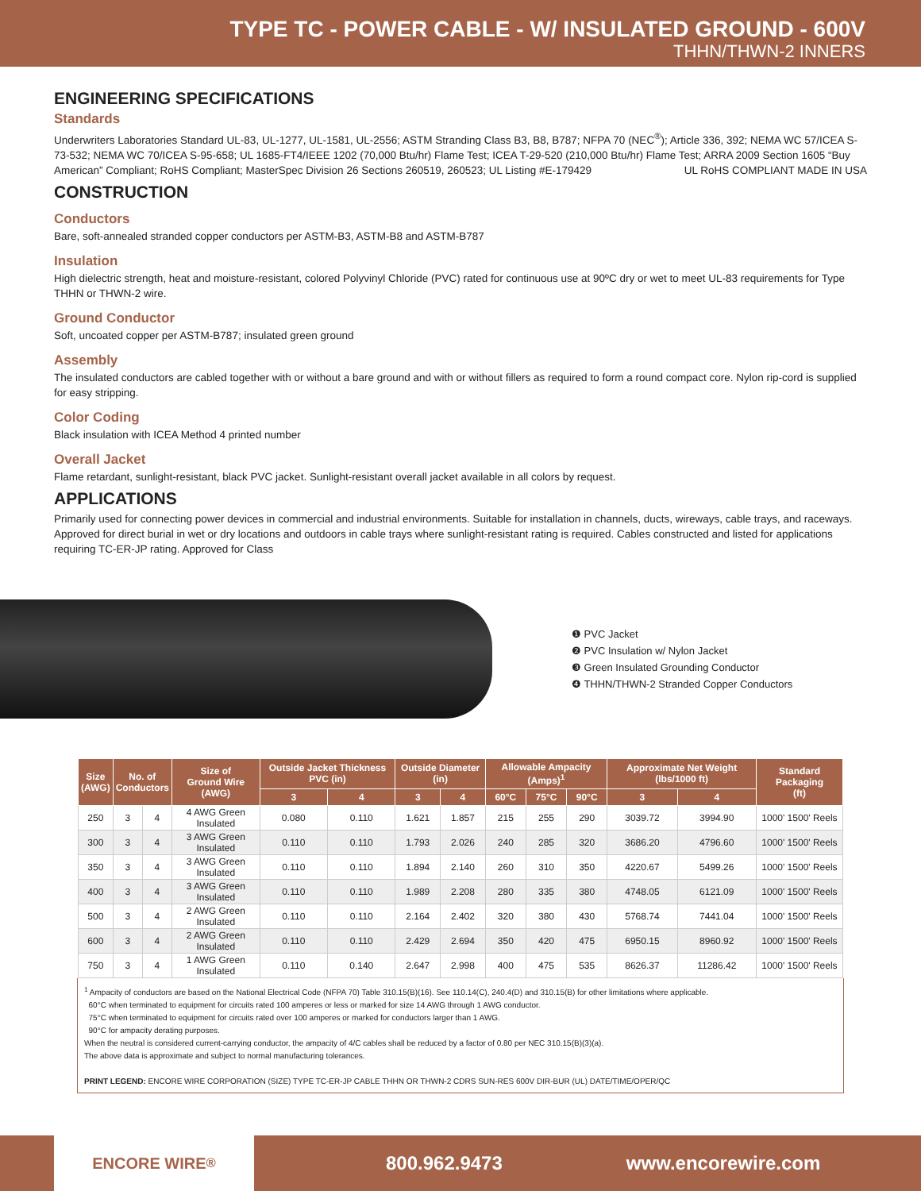TYPE TC - POWER CABLE - W/ INSULATED GROUND - 600V
THHN/THWN-2 INNERS
ENGINEERING SPECIFICATIONS
Standards
Underwriters Laboratories Standard UL-83, UL-1277, UL-1581, UL-2556; ASTM Stranding Class B3, B8, B787; NFPA 70 (NEC<sup>®</sup>); Article 336, 392; NEMA WC 57/ICEA S-73-532; NEMA WC 70/ICEA S-95-658; UL 1685-FT4/IEEE 1202 (70,000 Btu/hr) Flame Test; ICEA T-29-520 (210,000 Btu/hr) Flame Test; ARRA 2009 Section 1605 “Buy American” Compliant; RoHS Compliant; MasterSpec Division 26 Sections 260519, 260523; UL Listing #E-179429 UL RoHS COMPLIANT MADE IN USA
CONSTRUCTION
Conductors
Bare, soft-annealed stranded copper conductors per ASTM-B3, ASTM-B8 and ASTM-B787
Insulation
High dielectric strength, heat and moisture-resistant, colored Polyvinyl Chloride (PVC) rated for continuous use at 90ºC dry or wet to meet UL-83 requirements for Type THHN or THWN-2 wire.
Ground Conductor
Soft, uncoated copper per ASTM-B787; insulated green ground
Assembly
The insulated conductors are cabled together with or without a bare ground and with or without fillers as required to form a round compact core. Nylon rip-cord is supplied for easy stripping.
Color Coding
Black insulation with ICEA Method 4 printed number
Overall Jacket
Flame retardant, sunlight-resistant, black PVC jacket. Sunlight-resistant overall jacket available in all colors by request.
APPLICATIONS
Primarily used for connecting power devices in commercial and industrial environments. Suitable for installation in channels, ducts, wireways, cable trays, and raceways. Approved for direct burial in wet or dry locations and outdoors in cable trays where sunlight-resistant rating is required. Cables constructed and listed for applications requiring TC-ER-JP rating. Approved for Class
❶ PVC Jacket
❷ PVC Insulation w/ Nylon Jacket
❸ Green Insulated Grounding Conductor
❹ THHN/THWN-2 Stranded Copper Conductors
| Size (AWG) | No. of Conductors | | Size of Ground Wire (AWG) | Outside Jacket Thickness PVC (in) | | Outside Diameter (in) | | Allowable Ampacity (Amps)<sup>1</sup> | | | Approximate Net Weight (lbs/1000 ft) | | Standard Packaging (ft) |
| --- | --- | --- | --- | --- | --- | --- | --- | --- | --- | --- | --- | --- | --- |
| | | | | 3 | 4 | 3 | 4 | 60°C | 75°C | 90°C | 3 | 4 | |
| 250 | 3 | 4 | 4 AWG Green Insulated | 0.080 | 0.110 | 1.621 | 1.857 | 215 | 255 | 290 | 3039.72 | 3994.90 | 1000' 1500' Reels |
| 300 | 3 | 4 | 3 AWG Green Insulated | 0.110 | 0.110 | 1.793 | 2.026 | 240 | 285 | 320 | 3686.20 | 4796.60 | 1000' 1500' Reels |
| 350 | 3 | 4 | 3 AWG Green Insulated | 0.110 | 0.110 | 1.894 | 2.140 | 260 | 310 | 350 | 4220.67 | 5499.26 | 1000' 1500' Reels |
| 400 | 3 | 4 | 3 AWG Green Insulated | 0.110 | 0.110 | 1.989 | 2.208 | 280 | 335 | 380 | 4748.05 | 6121.09 | 1000' 1500' Reels |
| 500 | 3 | 4 | 2 AWG Green Insulated | 0.110 | 0.110 | 2.164 | 2.402 | 320 | 380 | 430 | 5768.74 | 7441.04 | 1000' 1500' Reels |
| 600 | 3 | 4 | 2 AWG Green Insulated | 0.110 | 0.110 | 2.429 | 2.694 | 350 | 420 | 475 | 6950.15 | 8960.92 | 1000' 1500' Reels |
| 750 | 3 | 4 | 1 AWG Green Insulated | 0.110 | 0.140 | 2.647 | 2.998 | 400 | 475 | 535 | 8626.37 | 11286.42 | 1000' 1500' Reels |
<sup>1</sup> Ampacity of conductors are based on the National Electrical Code (NFPA 70) Table 310.15(B)(16). See 110.14(C), 240.4(D) and 310.15(B) for other limitations where applicable.
60°C when terminated to equipment for circuits rated 100 amperes or less or marked for size 14 AWG through 1 AWG conductor.
75°C when terminated to equipment for circuits rated over 100 amperes or marked for conductors larger than 1 AWG.
90°C for ampacity derating purposes.
When the neutral is considered current-carrying conductor, the ampacity of 4/C cables shall be reduced by a factor of 0.80 per NEC 310.15(B)(3)(a).
The above data is approximate and subject to normal manufacturing tolerances.
PRINT LEGEND: ENCORE WIRE CORPORATION (SIZE) TYPE TC-ER-JP CABLE THHN OR THWN-2 CDRS SUN-RES 600V DIR-BUR (UL) DATE/TIME/OPER/QC
ENCORE WIRE<sup>®</sup>
800.962.9473 www.encorewire.com